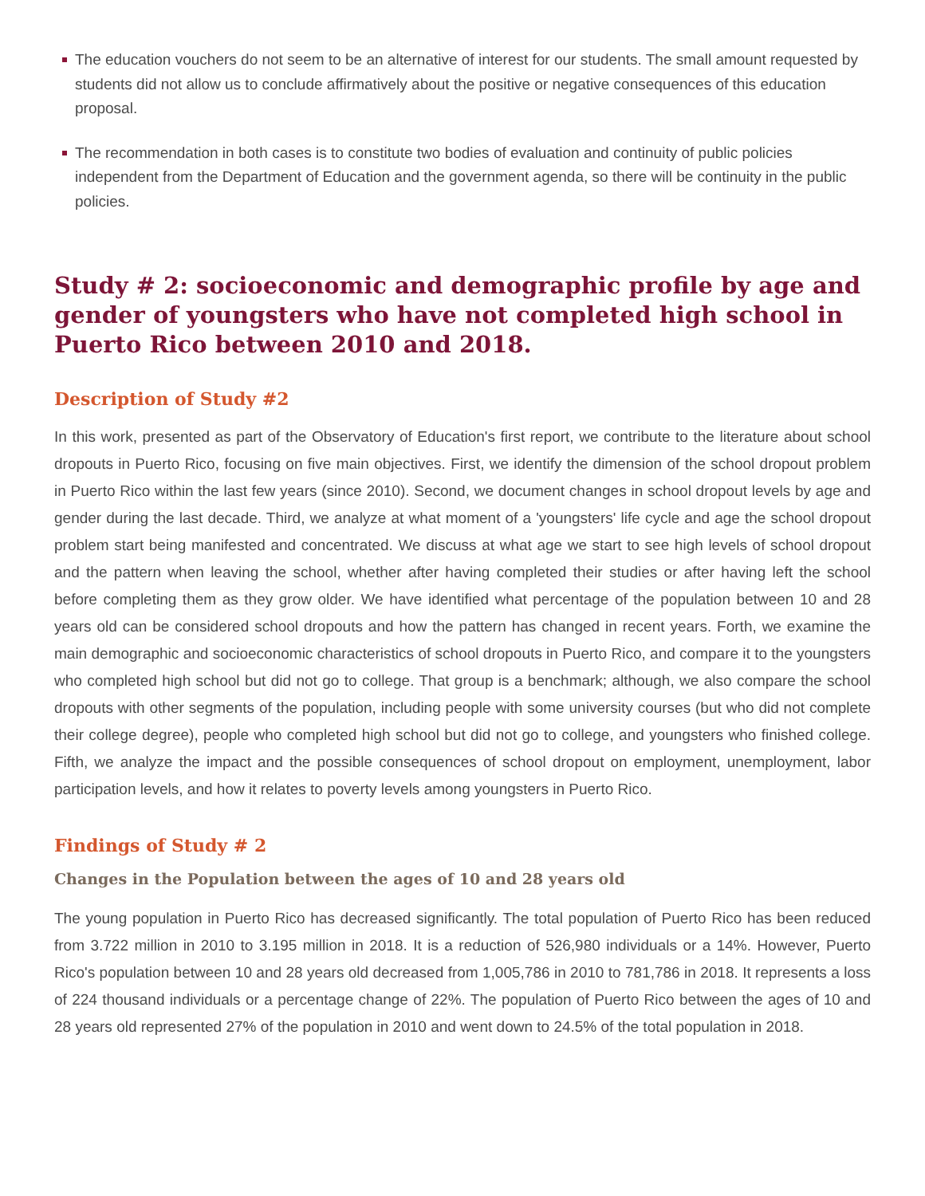The education vouchers do not seem to be an alternative of interest for our students. The small amount requested by students did not allow us to conclude affirmatively about the positive or negative consequences of this education proposal.
The recommendation in both cases is to constitute two bodies of evaluation and continuity of public policies independent from the Department of Education and the government agenda, so there will be continuity in the public policies.
Study # 2: socioeconomic and demographic profile by age and gender of youngsters who have not completed high school in Puerto Rico between 2010 and 2018.
Description of Study #2
In this work, presented as part of the Observatory of Education's first report, we contribute to the literature about school dropouts in Puerto Rico, focusing on five main objectives. First, we identify the dimension of the school dropout problem in Puerto Rico within the last few years (since 2010). Second, we document changes in school dropout levels by age and gender during the last decade. Third, we analyze at what moment of a 'youngsters' life cycle and age the school dropout problem start being manifested and concentrated. We discuss at what age we start to see high levels of school dropout and the pattern when leaving the school, whether after having completed their studies or after having left the school before completing them as they grow older. We have identified what percentage of the population between 10 and 28 years old can be considered school dropouts and how the pattern has changed in recent years. Forth, we examine the main demographic and socioeconomic characteristics of school dropouts in Puerto Rico, and compare it to the youngsters who completed high school but did not go to college. That group is a benchmark; although, we also compare the school dropouts with other segments of the population, including people with some university courses (but who did not complete their college degree), people who completed high school but did not go to college, and youngsters who finished college. Fifth, we analyze the impact and the possible consequences of school dropout on employment, unemployment, labor participation levels, and how it relates to poverty levels among youngsters in Puerto Rico.
Findings of Study # 2
Changes in the Population between the ages of 10 and 28 years old
The young population in Puerto Rico has decreased significantly. The total population of Puerto Rico has been reduced from 3.722 million in 2010 to 3.195 million in 2018. It is a reduction of 526,980 individuals or a 14%. However, Puerto Rico's population between 10 and 28 years old decreased from 1,005,786 in 2010 to 781,786 in 2018. It represents a loss of 224 thousand individuals or a percentage change of 22%. The population of Puerto Rico between the ages of 10 and 28 years old represented 27% of the population in 2010 and went down to 24.5% of the total population in 2018.